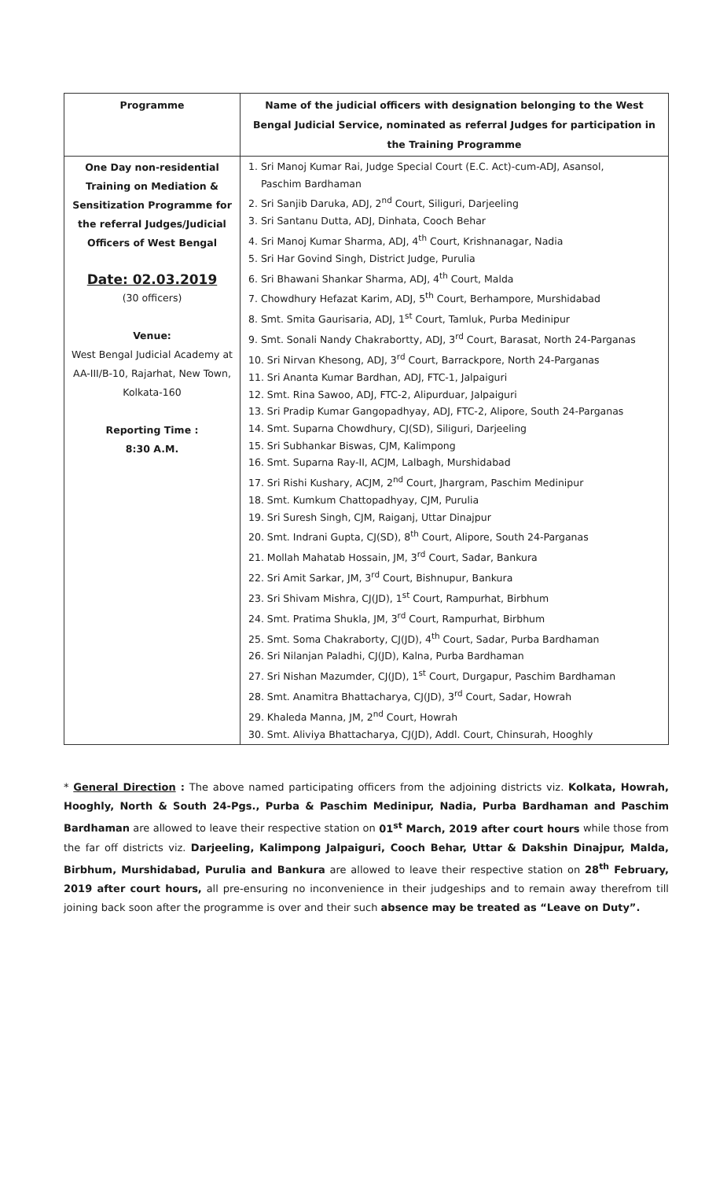| Programme | Name of the judicial officers with designation belonging to the West Bengal Judicial Service, nominated as referral Judges for participation in the Training Programme |
| --- | --- |
| One Day non-residential Training on Mediation & Sensitization Programme for the referral Judges/Judicial Officers of West Bengal Date: 02.03.2019 (30 officers) Venue: West Bengal Judicial Academy at AA-III/B-10, Rajarhat, New Town, Kolkata-160 Reporting Time : 8:30 A.M. | 1. Sri Manoj Kumar Rai, Judge Special Court (E.C. Act)-cum-ADJ, Asansol, Paschim Bardhaman 2. Sri Sanjib Daruka, ADJ, 2<sup>nd</sup> Court, Siliguri, Darjeeling 3. Sri Santanu Dutta, ADJ, Dinhata, Cooch Behar 4. Sri Manoj Kumar Sharma, ADJ, 4<sup>th</sup> Court, Krishnanagar, Nadia 5. Sri Har Govind Singh, District Judge, Purulia 6. Sri Bhawani Shankar Sharma, ADJ, 4<sup>th</sup> Court, Malda 7. Chowdhury Hefazat Karim, ADJ, 5<sup>th</sup> Court, Berhampore, Murshidabad 8. Smt. Smita Gaurisaria, ADJ, 1<sup>st</sup> Court, Tamluk, Purba Medinipur 9. Smt. Sonali Nandy Chakrabortty, ADJ, 3<sup>rd</sup> Court, Barasat, North 24-Parganas 10. Sri Nirvan Khesong, ADJ, 3<sup>rd</sup> Court, Barrackpore, North 24-Parganas 11. Sri Ananta Kumar Bardhan, ADJ, FTC-1, Jalpaiguri 12. Smt. Rina Sawoo, ADJ, FTC-2, Alipurduar, Jalpaiguri 13. Sri Pradip Kumar Gangopadhyay, ADJ, FTC-2, Alipore, South 24-Parganas 14. Smt. Suparna Chowdhury, CJ(SD), Siliguri, Darjeeling 15. Sri Subhankar Biswas, CJM, Kalimpong 16. Smt. Suparna Ray-II, ACJM, Lalbagh, Murshidabad 17. Sri Rishi Kushary, ACJM, 2<sup>nd</sup> Court, Jhargram, Paschim Medinipur 18. Smt. Kumkum Chattopadhyay, CJM, Purulia 19. Sri Suresh Singh, CJM, Raiganj, Uttar Dinajpur 20. Smt. Indrani Gupta, CJ(SD), 8<sup>th</sup> Court, Alipore, South 24-Parganas 21. Mollah Mahatab Hossain, JM, 3<sup>rd</sup> Court, Sadar, Bankura 22. Sri Amit Sarkar, JM, 3<sup>rd</sup> Court, Bishnupur, Bankura 23. Sri Shivam Mishra, CJ(JD), 1<sup>st</sup> Court, Rampurhat, Birbhum 24. Smt. Pratima Shukla, JM, 3<sup>rd</sup> Court, Rampurhat, Birbhum 25. Smt. Soma Chakraborty, CJ(JD), 4<sup>th</sup> Court, Sadar, Purba Bardhaman 26. Sri Nilanjan Paladhi, CJ(JD), Kalna, Purba Bardhaman 27. Sri Nishan Mazumder, CJ(JD), 1<sup>st</sup> Court, Durgapur, Paschim Bardhaman 28. Smt. Anamitra Bhattacharya, CJ(JD), 3<sup>rd</sup> Court, Sadar, Howrah 29. Khaleda Manna, JM, 2<sup>nd</sup> Court, Howrah 30. Smt. Aliviya Bhattacharya, CJ(JD), Addl. Court, Chinsurah, Hooghly |
* General Direction : The above named participating officers from the adjoining districts viz. Kolkata, Howrah, Hooghly, North & South 24-Pgs., Purba & Paschim Medinipur, Nadia, Purba Bardhaman and Paschim Bardhaman are allowed to leave their respective station on 01<sup>st</sup> March, 2019 after court hours while those from the far off districts viz. Darjeeling, Kalimpong Jalpaiguri, Cooch Behar, Uttar & Dakshin Dinajpur, Malda, Birbhum, Murshidabad, Purulia and Bankura are allowed to leave their respective station on 28<sup>th</sup> February, 2019 after court hours, all pre-ensuring no inconvenience in their judgeships and to remain away therefrom till joining back soon after the programme is over and their such absence may be treated as “Leave on Duty”.